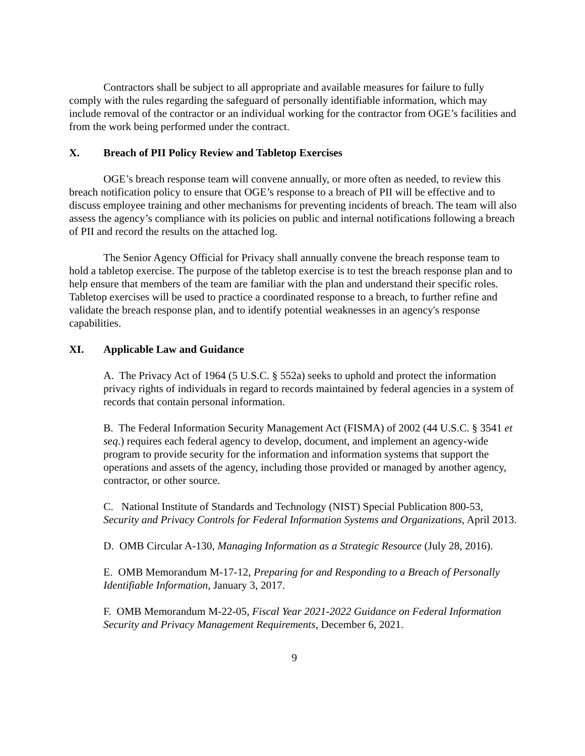Contractors shall be subject to all appropriate and available measures for failure to fully comply with the rules regarding the safeguard of personally identifiable information, which may include removal of the contractor or an individual working for the contractor from OGE’s facilities and from the work being performed under the contract.
X. Breach of PII Policy Review and Tabletop Exercises
OGE’s breach response team will convene annually, or more often as needed, to review this breach notification policy to ensure that OGE’s response to a breach of PII will be effective and to discuss employee training and other mechanisms for preventing incidents of breach. The team will also assess the agency’s compliance with its policies on public and internal notifications following a breach of PII and record the results on the attached log.
The Senior Agency Official for Privacy shall annually convene the breach response team to hold a tabletop exercise. The purpose of the tabletop exercise is to test the breach response plan and to help ensure that members of the team are familiar with the plan and understand their specific roles. Tabletop exercises will be used to practice a coordinated response to a breach, to further refine and validate the breach response plan, and to identify potential weaknesses in an agency's response capabilities.
XI. Applicable Law and Guidance
A. The Privacy Act of 1964 (5 U.S.C. § 552a) seeks to uphold and protect the information privacy rights of individuals in regard to records maintained by federal agencies in a system of records that contain personal information.
B. The Federal Information Security Management Act (FISMA) of 2002 (44 U.S.C. § 3541 et seq.) requires each federal agency to develop, document, and implement an agency-wide program to provide security for the information and information systems that support the operations and assets of the agency, including those provided or managed by another agency, contractor, or other source.
C. National Institute of Standards and Technology (NIST) Special Publication 800-53, Security and Privacy Controls for Federal Information Systems and Organizations, April 2013.
D. OMB Circular A-130, Managing Information as a Strategic Resource (July 28, 2016).
E. OMB Memorandum M-17-12, Preparing for and Responding to a Breach of Personally Identifiable Information, January 3, 2017.
F. OMB Memorandum M-22-05, Fiscal Year 2021-2022 Guidance on Federal Information Security and Privacy Management Requirements, December 6, 2021.
9